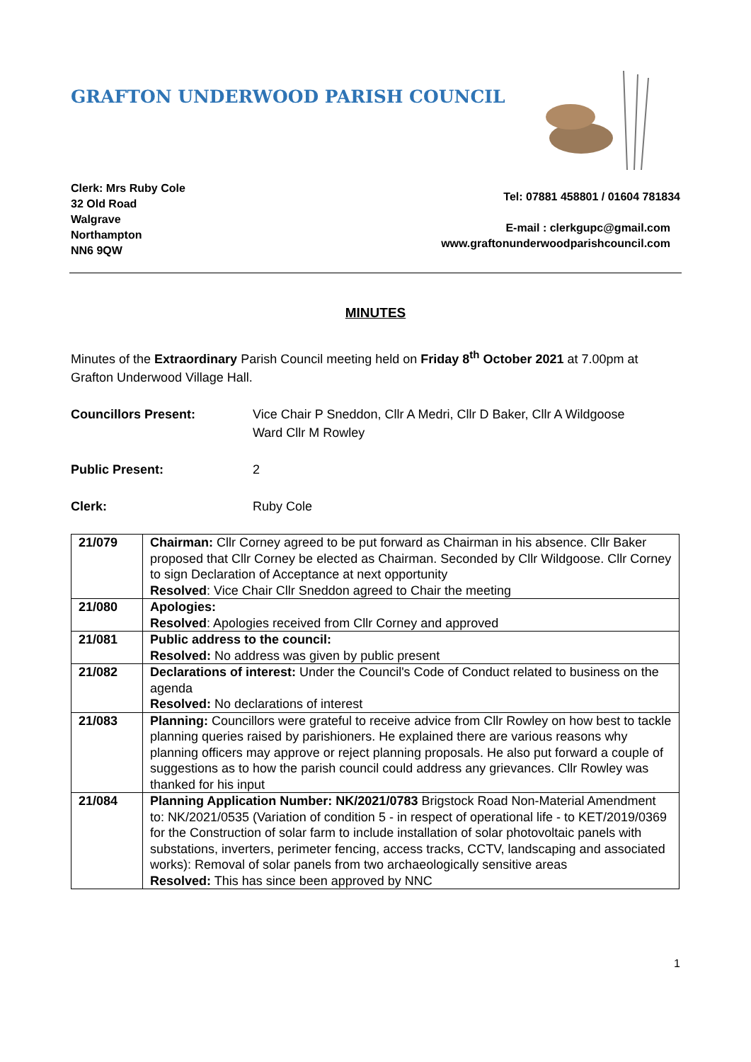GRAFTON UNDERWOOD PARISH COUNCIL
Clerk: Mrs Ruby Cole
32 Old Road
Walgrave
Northampton
NN6 9QW
Tel: 07881 458801 / 01604 781834
E-mail : clerkgupc@gmail.com
www.graftonunderwoodparishcouncil.com
MINUTES
Minutes of the Extraordinary Parish Council meeting held on Friday 8<sup>th</sup> October 2021 at 7.00pm at Grafton Underwood Village Hall.
Councillors Present: Vice Chair P Sneddon, Cllr A Medri, Cllr D Baker, Cllr A Wildgoose
Ward Cllr M Rowley
Public Present: 2
Clerk: Ruby Cole
| 21/079 | Chairman: Cllr Corney agreed to be put forward as Chairman in his absence. Cllr Baker proposed that Cllr Corney be elected as Chairman. Seconded by Cllr Wildgoose. Cllr Corney to sign Declaration of Acceptance at next opportunity Resolved : Vice Chair Cllr Sneddon agreed to Chair the meeting |
| 21/080 | Apologies: Resolved : Apologies received from Cllr Corney and approved |
| 21/081 | Public address to the council: Resolved: No address was given by public present |
| 21/082 | Declarations of interest: Under the Council's Code of Conduct related to business on the agenda Resolved: No declarations of interest |
| 21/083 | Planning: Councillors were grateful to receive advice from Cllr Rowley on how best to tackle planning queries raised by parishioners. He explained there are various reasons why planning officers may approve or reject planning proposals. He also put forward a couple of suggestions as to how the parish council could address any grievances. Cllr Rowley was thanked for his input |
| 21/084 | Planning Application Number: NK/2021/0783 Brigstock Road Non-Material Amendment to: NK/2021/0535 (Variation of condition 5 - in respect of operational life - to KET/2019/0369 for the Construction of solar farm to include installation of solar photovoltaic panels with substations, inverters, perimeter fencing, access tracks, CCTV, landscaping and associated works): Removal of solar panels from two archaeologically sensitive areas Resolved: This has since been approved by NNC |
1